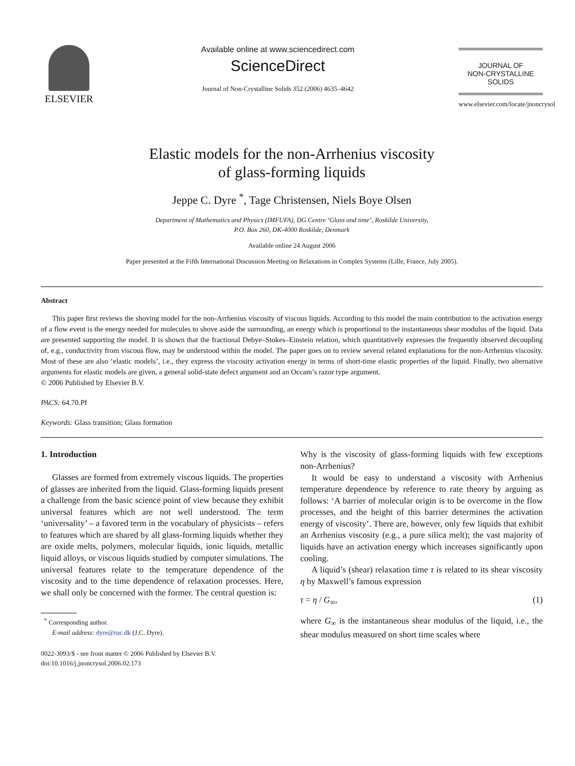ELSEVIER
Available online at www.sciencedirect.com
ScienceDirect
Journal of Non-Crystalline Solids 352 (2006) 4635–4642
JOURNAL OF
NON-CRYSTALLINE SOLIDS
www.elsevier.com/locate/jnoncrysol
Elastic models for the non-Arrhenius viscosity
of glass-forming liquids
Jeppe C. Dyre <sup>*</sup>, Tage Christensen, Niels Boye Olsen
Department of Mathematics and Physics (IMFUFA), DG Centre ‘Glass and time’, Roskilde University,
P.O. Box 260, DK-4000 Roskilde, Denmark
Available online 24 August 2006
Paper presented at the Fifth International Discussion Meeting on Relaxations in Complex Systems (Lille, France, July 2005).
Abstract
This paper first reviews the shoving model for the non-Arrhenius viscosity of viscous liquids. According to this model the main contribution to the activation energy of a flow event is the energy needed for molecules to shove aside the surrounding, an energy which is proportional to the instantaneous shear modulus of the liquid. Data are presented supporting the model. It is shown that the fractional Debye–Stokes–Einstein relation, which quantitatively expresses the frequently observed decoupling of, e.g., conductivity from viscous flow, may be understood within the model. The paper goes on to review several related explanations for the non-Arrhenius viscosity. Most of these are also ‘elastic models’, i.e., they express the viscosity activation energy in terms of short-time elastic properties of the liquid. Finally, two alternative arguments for elastic models are given, a general solid-state defect argument and an Occam’s razor type argument.
© 2006 Published by Elsevier B.V.
PACS: 64.70.Pf
Keywords: Glass transition; Glass formation
1. Introduction
Glasses are formed from extremely viscous liquids. The properties of glasses are inherited from the liquid. Glass-forming liquids present a challenge from the basic science point of view because they exhibit universal features which are not well understood. The term ‘universality’ – a favored term in the vocabulary of physicists – refers to features which are shared by all glass-forming liquids whether they are oxide melts, polymers, molecular liquids, ionic liquids, metallic liquid alloys, or viscous liquids studied by computer simulations. The universal features relate to the temperature dependence of the viscosity and to the time dependence of relaxation processes. Here, we shall only be concerned with the former. The central question is:
<sup>*</sup> Corresponding author.
E-mail address: dyre@ruc.dk (J.C. Dyre).
0022-3093/$ - see front matter © 2006 Published by Elsevier B.V.
doi:10.1016/j.jnoncrysol.2006.02.173
Why is the viscosity of glass-forming liquids with few exceptions non-Arrhenius?
It would be easy to understand a viscosity with Arrhenius temperature dependence by reference to rate theory by arguing as follows: ‘A barrier of molecular origin is to be overcome in the flow processes, and the height of this barrier determines the activation energy of viscosity’. There are, however, only few liquids that exhibit an Arrhenius viscosity (e.g., a pure silica melt); the vast majority of liquids have an activation energy which increases significantly upon cooling.
A liquid’s (shear) relaxation time τ is related to its shear viscosity η by Maxwell’s famous expression
τ = η / G<sub>∞</sub>, (1)
where G<sub>∞</sub> is the instantaneous shear modulus of the liquid, i.e., the shear modulus measured on short time scales where